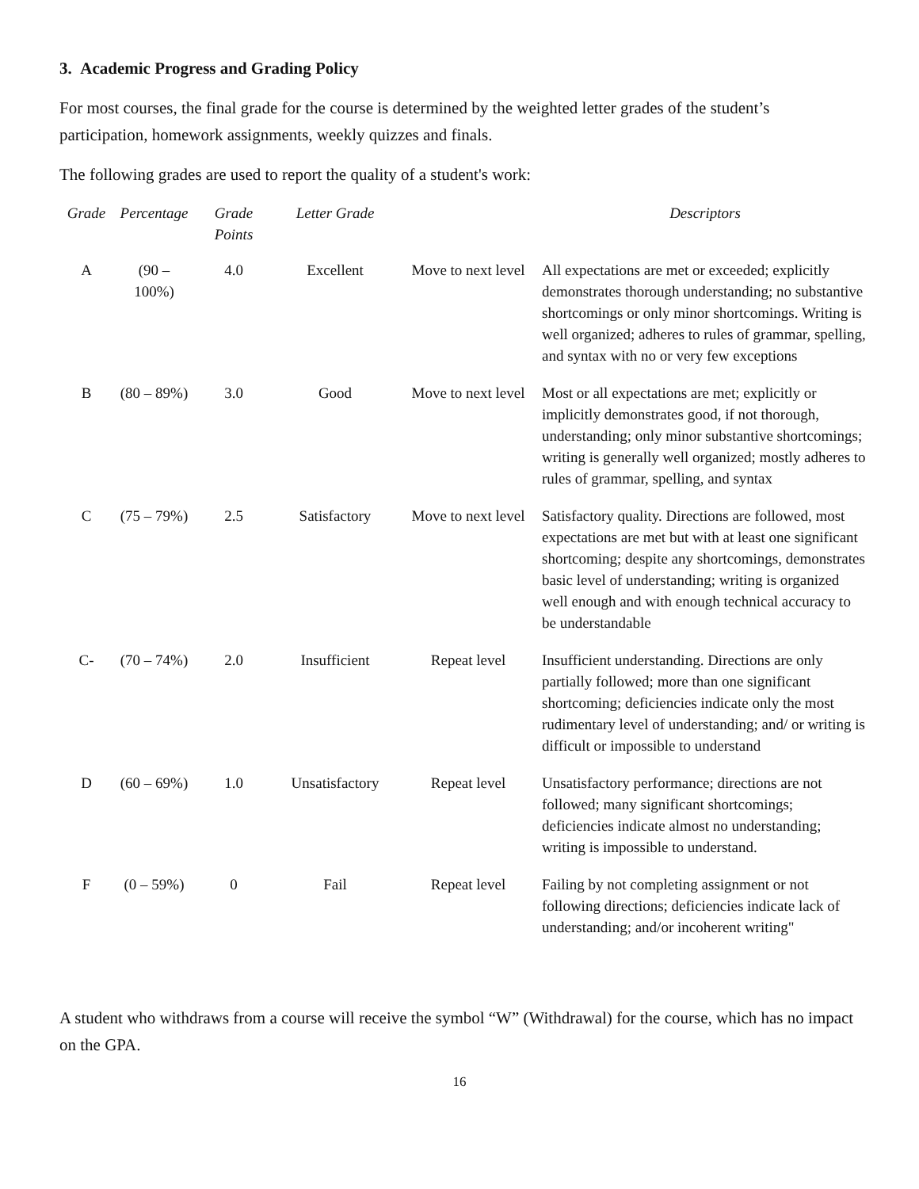3. Academic Progress and Grading Policy
For most courses, the final grade for the course is determined by the weighted letter grades of the student’s participation, homework assignments, weekly quizzes and finals.
The following grades are used to report the quality of a student's work:
| Grade | Percentage | Grade Points | Letter Grade | | Descriptors |
| --- | --- | --- | --- | --- | --- |
| A | (90 – 100%) | 4.0 | Excellent | Move to next level | All expectations are met or exceeded; explicitly demonstrates thorough understanding; no substantive shortcomings or only minor shortcomings. Writing is well organized; adheres to rules of grammar, spelling, and syntax with no or very few exceptions |
| B | (80 – 89%) | 3.0 | Good | Move to next level | Most or all expectations are met; explicitly or implicitly demonstrates good, if not thorough, understanding; only minor substantive shortcomings; writing is generally well organized; mostly adheres to rules of grammar, spelling, and syntax |
| C | (75 – 79%) | 2.5 | Satisfactory | Move to next level | Satisfactory quality. Directions are followed, most expectations are met but with at least one significant shortcoming; despite any shortcomings, demonstrates basic level of understanding; writing is organized well enough and with enough technical accuracy to be understandable |
| C- | (70 – 74%) | 2.0 | Insufficient | Repeat level | Insufficient understanding. Directions are only partially followed; more than one significant shortcoming; deficiencies indicate only the most rudimentary level of understanding; and/ or writing is difficult or impossible to understand |
| D | (60 – 69%) | 1.0 | Unsatisfactory | Repeat level | Unsatisfactory performance; directions are not followed; many significant shortcomings; deficiencies indicate almost no understanding; writing is impossible to understand. |
| F | (0 – 59%) | 0 | Fail | Repeat level | Failing by not completing assignment or not following directions; deficiencies indicate lack of understanding; and/or incoherent writing" |
A student who withdraws from a course will receive the symbol “W” (Withdrawal) for the course, which has no impact on the GPA.
16